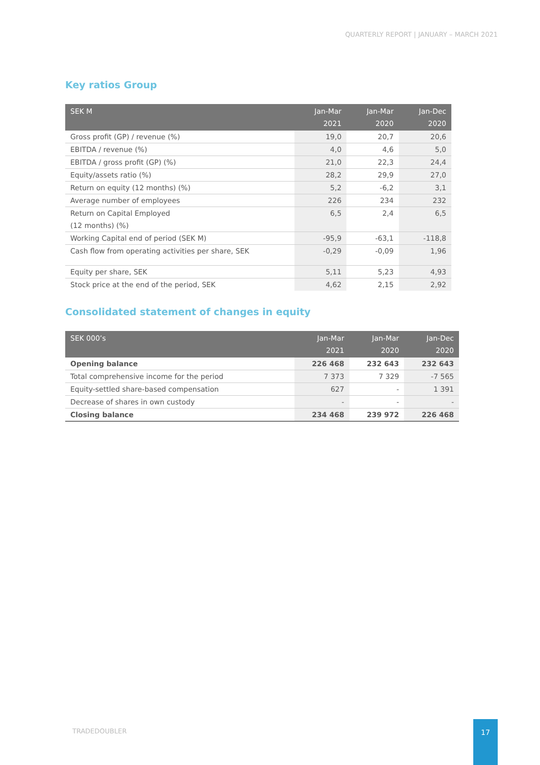QUARTERLY REPORT | JANUARY – MARCH 2021
Key ratios Group
| SEK M | Jan-Mar 2021 | Jan-Mar 2020 | Jan-Dec 2020 |
| --- | --- | --- | --- |
| Gross profit (GP) / revenue (%) | 19,0 | 20,7 | 20,6 |
| EBITDA / revenue (%) | 4,0 | 4,6 | 5,0 |
| EBITDA / gross profit (GP) (%) | 21,0 | 22,3 | 24,4 |
| Equity/assets ratio (%) | 28,2 | 29,9 | 27,0 |
| Return on equity (12 months) (%) | 5,2 | -6,2 | 3,1 |
| Average number of employees | 226 | 234 | 232 |
| Return on Capital Employed (12 months) (%) | 6,5 | 2,4 | 6,5 |
| Working Capital end of period (SEK M) | -95,9 | -63,1 | -118,8 |
| Cash flow from operating activities per share, SEK | -0,29 | -0,09 | 1,96 |
| Equity per share, SEK | 5,11 | 5,23 | 4,93 |
| Stock price at the end of the period, SEK | 4,62 | 2,15 | 2,92 |
Consolidated statement of changes in equity
| SEK 000’s | Jan-Mar 2021 | Jan-Mar 2020 | Jan-Dec 2020 |
| --- | --- | --- | --- |
| Opening balance | 226 468 | 232 643 | 232 643 |
| Total comprehensive income for the period | 7 373 | 7 329 | -7 565 |
| Equity-settled share-based compensation | 627 | - | 1 391 |
| Decrease of shares in own custody | - | - | - |
| Closing balance | 234 468 | 239 972 | 226 468 |
TRADEDOUBLER
17